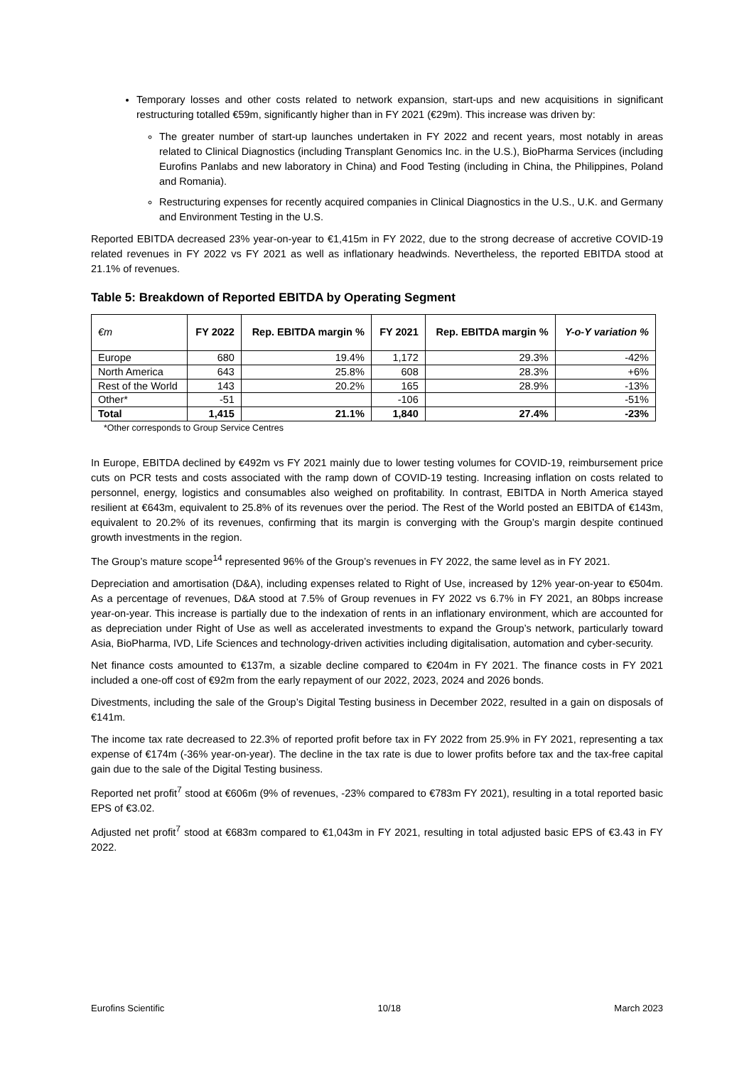Temporary losses and other costs related to network expansion, start-ups and new acquisitions in significant restructuring totalled €59m, significantly higher than in FY 2021 (€29m). This increase was driven by:
The greater number of start-up launches undertaken in FY 2022 and recent years, most notably in areas related to Clinical Diagnostics (including Transplant Genomics Inc. in the U.S.), BioPharma Services (including Eurofins Panlabs and new laboratory in China) and Food Testing (including in China, the Philippines, Poland and Romania).
Restructuring expenses for recently acquired companies in Clinical Diagnostics in the U.S., U.K. and Germany and Environment Testing in the U.S.
Reported EBITDA decreased 23% year-on-year to €1,415m in FY 2022, due to the strong decrease of accretive COVID-19 related revenues in FY 2022 vs FY 2021 as well as inflationary headwinds. Nevertheless, the reported EBITDA stood at 21.1% of revenues.
Table 5: Breakdown of Reported EBITDA by Operating Segment
| €m | FY 2022 | Rep. EBITDA margin % | FY 2021 | Rep. EBITDA margin % | Y-o-Y variation % |
| --- | --- | --- | --- | --- | --- |
| Europe | 680 | 19.4% | 1,172 | 29.3% | -42% |
| North America | 643 | 25.8% | 608 | 28.3% | +6% |
| Rest of the World | 143 | 20.2% | 165 | 28.9% | -13% |
| Other* | -51 | | -106 | | -51% |
| Total | 1,415 | 21.1% | 1,840 | 27.4% | -23% |
*Other corresponds to Group Service Centres
In Europe, EBITDA declined by €492m vs FY 2021 mainly due to lower testing volumes for COVID-19, reimbursement price cuts on PCR tests and costs associated with the ramp down of COVID-19 testing. Increasing inflation on costs related to personnel, energy, logistics and consumables also weighed on profitability. In contrast, EBITDA in North America stayed resilient at €643m, equivalent to 25.8% of its revenues over the period. The Rest of the World posted an EBITDA of €143m, equivalent to 20.2% of its revenues, confirming that its margin is converging with the Group’s margin despite continued growth investments in the region.
The Group’s mature scope<sup>14</sup> represented 96% of the Group’s revenues in FY 2022, the same level as in FY 2021.
Depreciation and amortisation (D&A), including expenses related to Right of Use, increased by 12% year-on-year to €504m. As a percentage of revenues, D&A stood at 7.5% of Group revenues in FY 2022 vs 6.7% in FY 2021, an 80bps increase year-on-year. This increase is partially due to the indexation of rents in an inflationary environment, which are accounted for as depreciation under Right of Use as well as accelerated investments to expand the Group’s network, particularly toward Asia, BioPharma, IVD, Life Sciences and technology-driven activities including digitalisation, automation and cyber-security.
Net finance costs amounted to €137m, a sizable decline compared to €204m in FY 2021. The finance costs in FY 2021 included a one-off cost of €92m from the early repayment of our 2022, 2023, 2024 and 2026 bonds.
Divestments, including the sale of the Group’s Digital Testing business in December 2022, resulted in a gain on disposals of €141m.
The income tax rate decreased to 22.3% of reported profit before tax in FY 2022 from 25.9% in FY 2021, representing a tax expense of €174m (-36% year-on-year). The decline in the tax rate is due to lower profits before tax and the tax-free capital gain due to the sale of the Digital Testing business.
Reported net profit<sup>7</sup> stood at €606m (9% of revenues, -23% compared to €783m FY 2021), resulting in a total reported basic EPS of €3.02.
Adjusted net profit<sup>7</sup> stood at €683m compared to €1,043m in FY 2021, resulting in total adjusted basic EPS of €3.43 in FY 2022.
Eurofins Scientific 10/18 March 2023